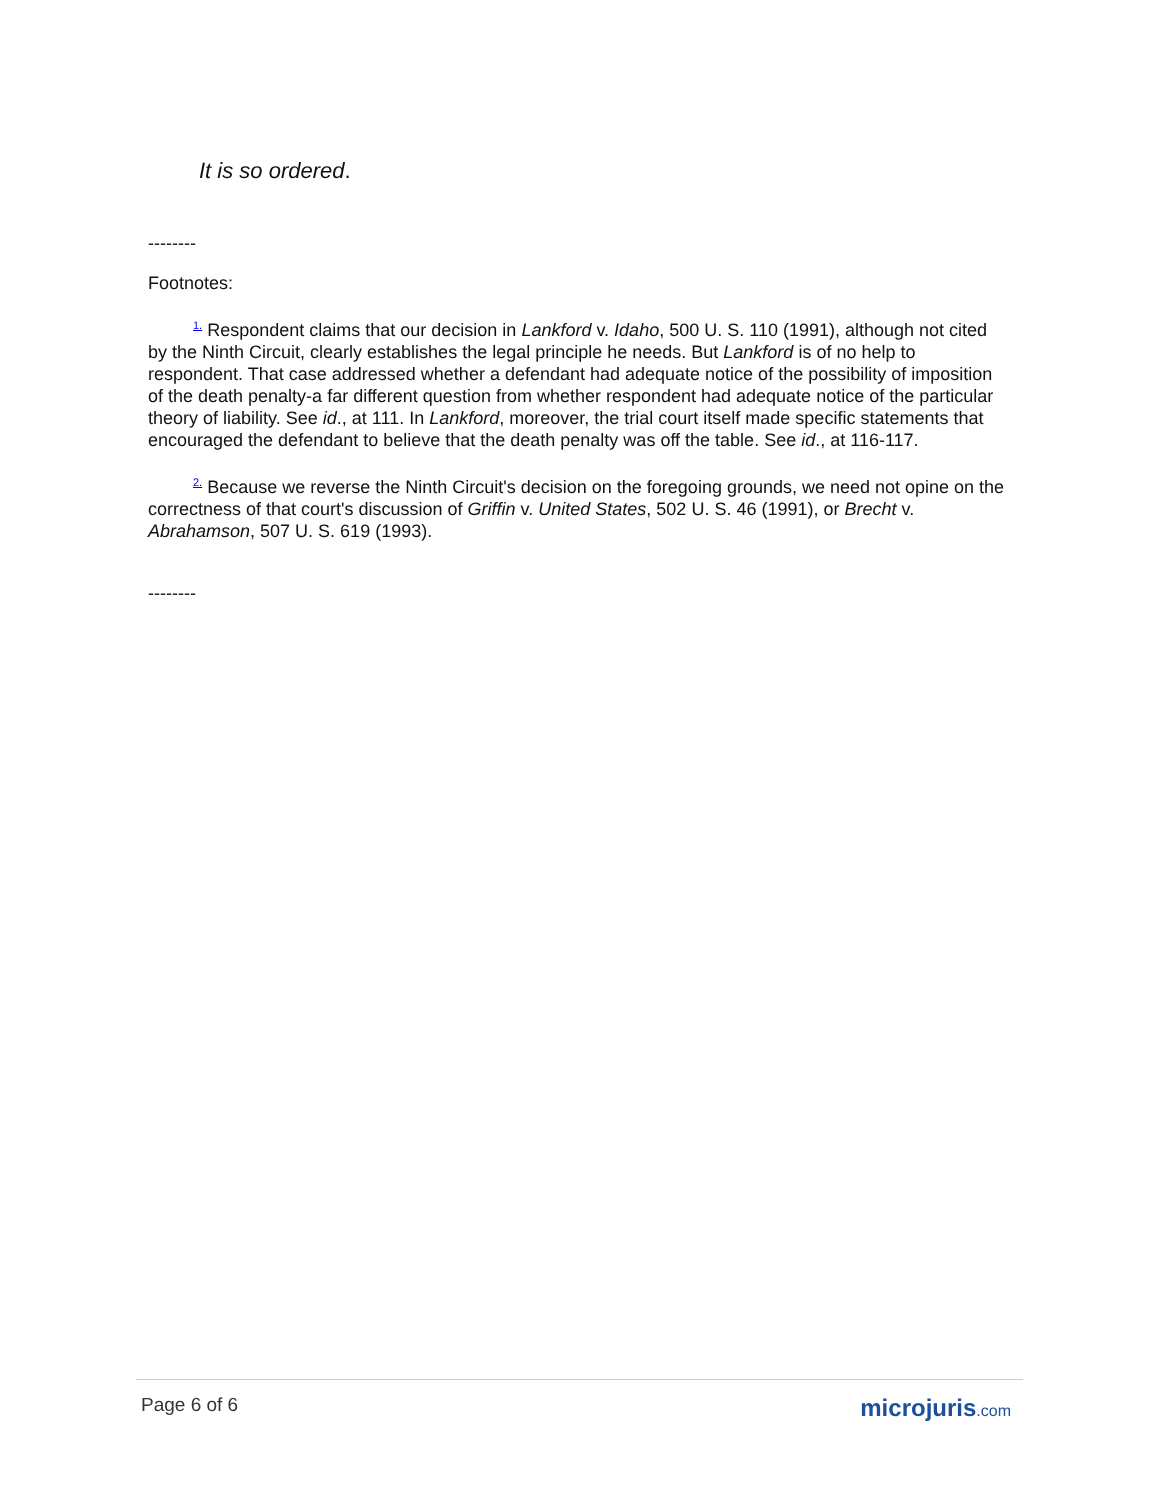It is so ordered.
--------
Footnotes:
<sup>1.</sup> Respondent claims that our decision in Lankford v. Idaho, 500 U. S. 110 (1991), although not cited by the Ninth Circuit, clearly establishes the legal principle he needs. But Lankford is of no help to respondent. That case addressed whether a defendant had adequate notice of the possibility of imposition of the death penalty-a far different question from whether respondent had adequate notice of the particular theory of liability. See id., at 111. In Lankford, moreover, the trial court itself made specific statements that encouraged the defendant to believe that the death penalty was off the table. See id., at 116-117.
<sup>2.</sup> Because we reverse the Ninth Circuit's decision on the foregoing grounds, we need not opine on the correctness of that court's discussion of Griffin v. United States, 502 U. S. 46 (1991), or Brecht v. Abrahamson, 507 U. S. 619 (1993).
--------
Page 6 of 6 microjuris.com